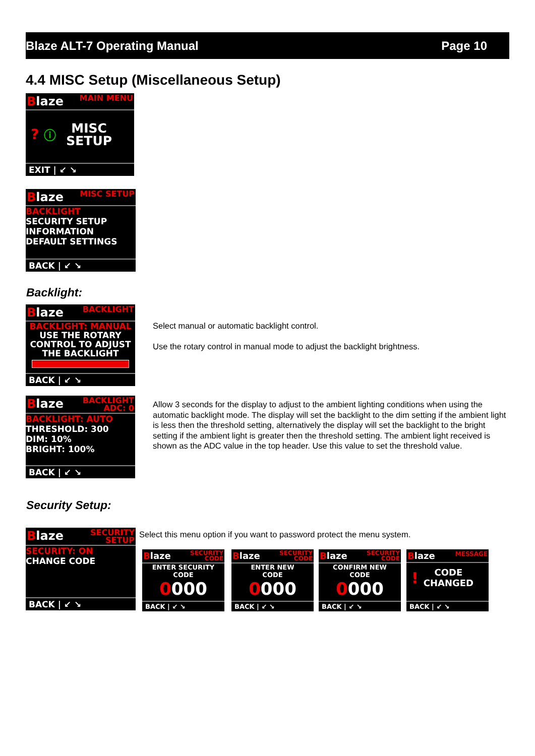Blaze ALT-7 Operating Manual Page 10
4.4 MISC Setup (Miscellaneous Setup)
Blaze MAIN MENU
? ⓘ MISC
SETUP
EXIT | ↙ ↘
Blaze MISC SETUP
BACKLIGHT
SECURITY SETUP
INFORMATION
DEFAULT SETTINGS
BACK | ↙ ↘
Backlight:
Blaze BACKLIGHT
BACKLIGHT: MANUAL
USE THE ROTARY
CONTROL TO ADJUST
THE BACKLIGHT
BACK | ↙ ↘
Select manual or automatic backlight control.
Use the rotary control in manual mode to adjust the backlight brightness.
Blaze BACKLIGHT
ADC: 0
BACKLIGHT: AUTO
THRESHOLD: 300
DIM: 10%
BRIGHT: 100%
BACK | ↙ ↘
Allow 3 seconds for the display to adjust to the ambient lighting conditions when using the automatic backlight mode. The display will set the backlight to the dim setting if the ambient light is less then the threshold setting, alternatively the display will set the backlight to the bright setting if the ambient light is greater then the threshold setting. The ambient light received is shown as the ADC value in the top header. Use this value to set the threshold value.
Security Setup:
Blaze SECURITY
SETUP
SECURITY: ON
CHANGE CODE
BACK | ↙ ↘
Select this menu option if you want to password protect the menu system.
Blaze SECURITY
CODE
ENTER SECURITY
CODE
0000
BACK | ↙ ↘
Blaze SECURITY
CODE
ENTER NEW
CODE
0000
BACK | ↙ ↘
Blaze SECURITY
CODE
CONFIRM NEW
CODE
0000
BACK | ↙ ↘
Blaze MESSAGE
! CODE
CHANGED
BACK | ↙ ↘